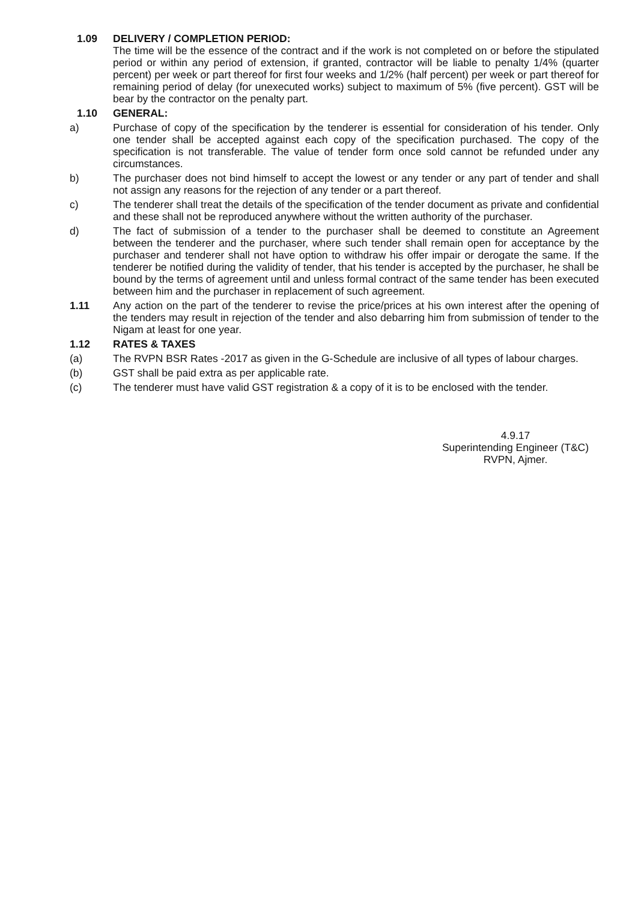1.09 DELIVERY / COMPLETION PERIOD:
The time will be the essence of the contract and if the work is not completed on or before the stipulated period or within any period of extension, if granted, contractor will be liable to penalty 1/4% (quarter percent) per week or part thereof for first four weeks and 1/2% (half percent) per week or part thereof for remaining period of delay (for unexecuted works) subject to maximum of 5% (five percent). GST will be bear by the contractor on the penalty part.
1.10 GENERAL:
a) Purchase of copy of the specification by the tenderer is essential for consideration of his tender. Only one tender shall be accepted against each copy of the specification purchased. The copy of the specification is not transferable. The value of tender form once sold cannot be refunded under any circumstances.
b) The purchaser does not bind himself to accept the lowest or any tender or any part of tender and shall not assign any reasons for the rejection of any tender or a part thereof.
c) The tenderer shall treat the details of the specification of the tender document as private and confidential and these shall not be reproduced anywhere without the written authority of the purchaser.
d) The fact of submission of a tender to the purchaser shall be deemed to constitute an Agreement between the tenderer and the purchaser, where such tender shall remain open for acceptance by the purchaser and tenderer shall not have option to withdraw his offer impair or derogate the same. If the tenderer be notified during the validity of tender, that his tender is accepted by the purchaser, he shall be bound by the terms of agreement until and unless formal contract of the same tender has been executed between him and the purchaser in replacement of such agreement.
1.11 Any action on the part of the tenderer to revise the price/prices at his own interest after the opening of the tenders may result in rejection of the tender and also debarring him from submission of tender to the Nigam at least for one year.
1.12 RATES & TAXES
(a) The RVPN BSR Rates -2017 as given in the G-Schedule are inclusive of all types of labour charges.
(b) GST shall be paid extra as per applicable rate.
(c) The tenderer must have valid GST registration & a copy of it is to be enclosed with the tender.
4.9.17
Superintending Engineer (T&C)
RVPN, Ajmer.